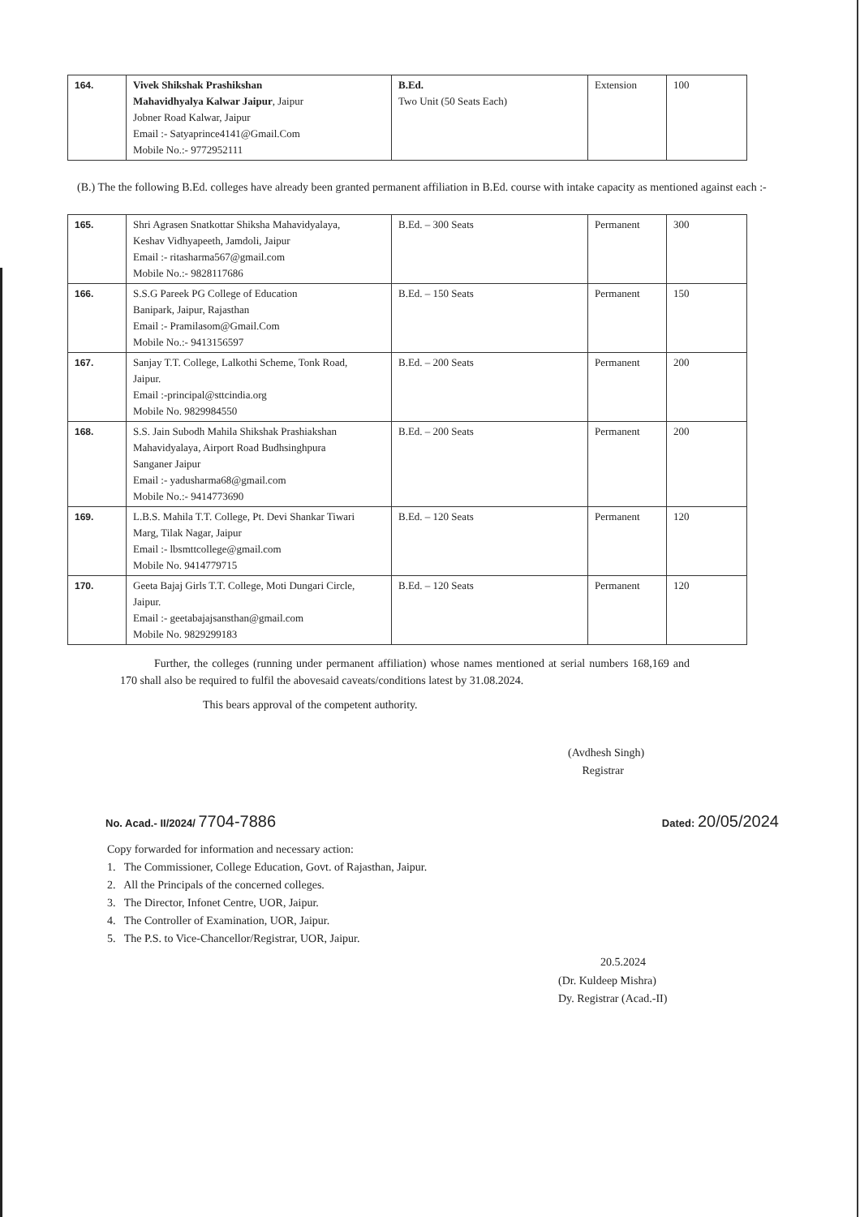| 164. | Vivek Shikshak Prashikshan Mahavidhyalya Kalwar Jaipur , Jaipur Jobner Road Kalwar, Jaipur Email :- Satyaprince4141@Gmail.Com Mobile No.:- 9772952111 | B.Ed. Two Unit (50 Seats Each) | Extension | 100 |
(B.) The the following B.Ed. colleges have already been granted permanent affiliation in B.Ed. course with intake capacity as mentioned against each :-
| 165. | Shri Agrasen Snatkottar Shiksha Mahavidyalaya, Keshav Vidhyapeeth, Jamdoli, Jaipur Email :- ritasharma567@gmail.com Mobile No.:- 9828117686 | B.Ed. – 300 Seats | Permanent | 300 |
| 166. | S.S.G Pareek PG College of Education Banipark, Jaipur, Rajasthan Email :- Pramilasom@Gmail.Com Mobile No.:- 9413156597 | B.Ed. – 150 Seats | Permanent | 150 |
| 167. | Sanjay T.T. College, Lalkothi Scheme, Tonk Road, Jaipur. Email :-principal@sttcindia.org Mobile No. 9829984550 | B.Ed. – 200 Seats | Permanent | 200 |
| 168. | S.S. Jain Subodh Mahila Shikshak Prashiakshan Mahavidyalaya, Airport Road Budhsinghpura Sanganer Jaipur Email :- yadusharma68@gmail.com Mobile No.:- 9414773690 | B.Ed. – 200 Seats | Permanent | 200 |
| 169. | L.B.S. Mahila T.T. College, Pt. Devi Shankar Tiwari Marg, Tilak Nagar, Jaipur Email :- lbsmttcollege@gmail.com Mobile No. 9414779715 | B.Ed. – 120 Seats | Permanent | 120 |
| 170. | Geeta Bajaj Girls T.T. College, Moti Dungari Circle, Jaipur. Email :- geetabajajsansthan@gmail.com Mobile No. 9829299183 | B.Ed. – 120 Seats | Permanent | 120 |
Further, the colleges (running under permanent affiliation) whose names mentioned at serial numbers 168,169 and 170 shall also be required to fulfil the abovesaid caveats/conditions latest by 31.08.2024.
This bears approval of the competent authority.
(Avdhesh Singh)
Registrar
No. Acad.- II/2024/ 7704-7886 Dated: 20/05/2024
Copy forwarded for information and necessary action:
1. The Commissioner, College Education, Govt. of Rajasthan, Jaipur.
2. All the Principals of the concerned colleges.
3. The Director, Infonet Centre, UOR, Jaipur.
4. The Controller of Examination, UOR, Jaipur.
5. The P.S. to Vice-Chancellor/Registrar, UOR, Jaipur.
20.5.2024
(Dr. Kuldeep Mishra)
Dy. Registrar (Acad.-II)